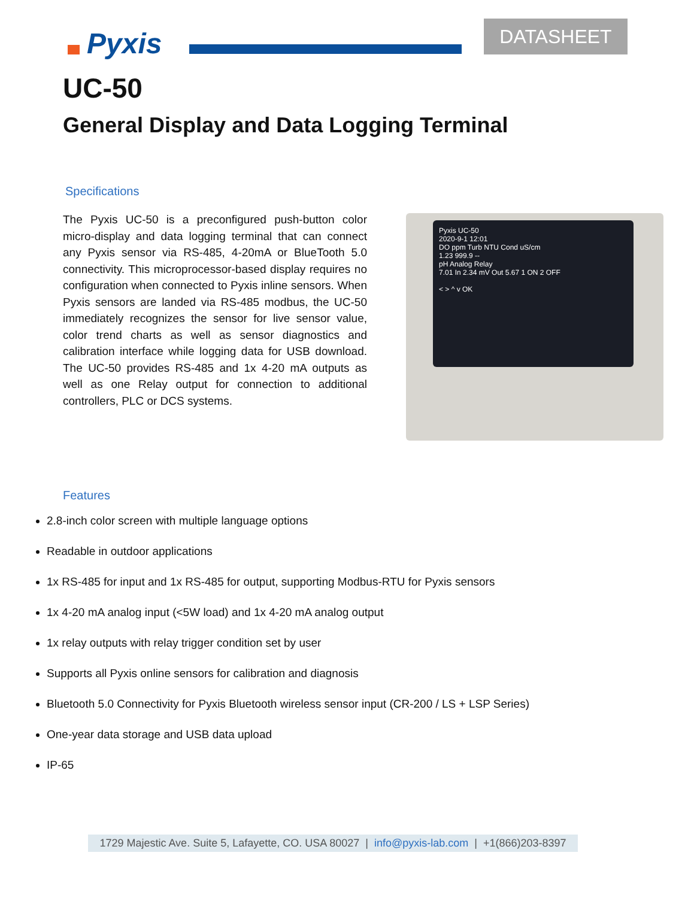Pyxis DATASHEET
UC-50
General Display and Data Logging Terminal
Specifications
The Pyxis UC-50 is a preconfigured push-button color micro-display and data logging terminal that can connect any Pyxis sensor via RS-485, 4-20mA or BlueTooth 5.0 connectivity. This microprocessor-based display requires no configuration when connected to Pyxis inline sensors. When Pyxis sensors are landed via RS-485 modbus, the UC-50 immediately recognizes the sensor for live sensor value, color trend charts as well as sensor diagnostics and calibration interface while logging data for USB download. The UC-50 provides RS-485 and 1x 4-20 mA outputs as well as one Relay output for connection to additional controllers, PLC or DCS systems.
Pyxis UC-50
2020-9-1 12:01
DO ppm Turb NTU Cond uS/cm
1.23 999.9 --
pH Analog Relay
7.01 In 2.34 mV Out 5.67 1 ON 2 OFF
< > ^ v OK
Features
2.8-inch color screen with multiple language options
Readable in outdoor applications
1x RS-485 for input and 1x RS-485 for output, supporting Modbus-RTU for Pyxis sensors
1x 4-20 mA analog input (<5W load) and 1x 4-20 mA analog output
1x relay outputs with relay trigger condition set by user
Supports all Pyxis online sensors for calibration and diagnosis
Bluetooth 5.0 Connectivity for Pyxis Bluetooth wireless sensor input (CR-200 / LS + LSP Series)
One-year data storage and USB data upload
IP-65
1729 Majestic Ave. Suite 5, Lafayette, CO. USA 80027 | info@pyxis-lab.com | +1(866)203-8397